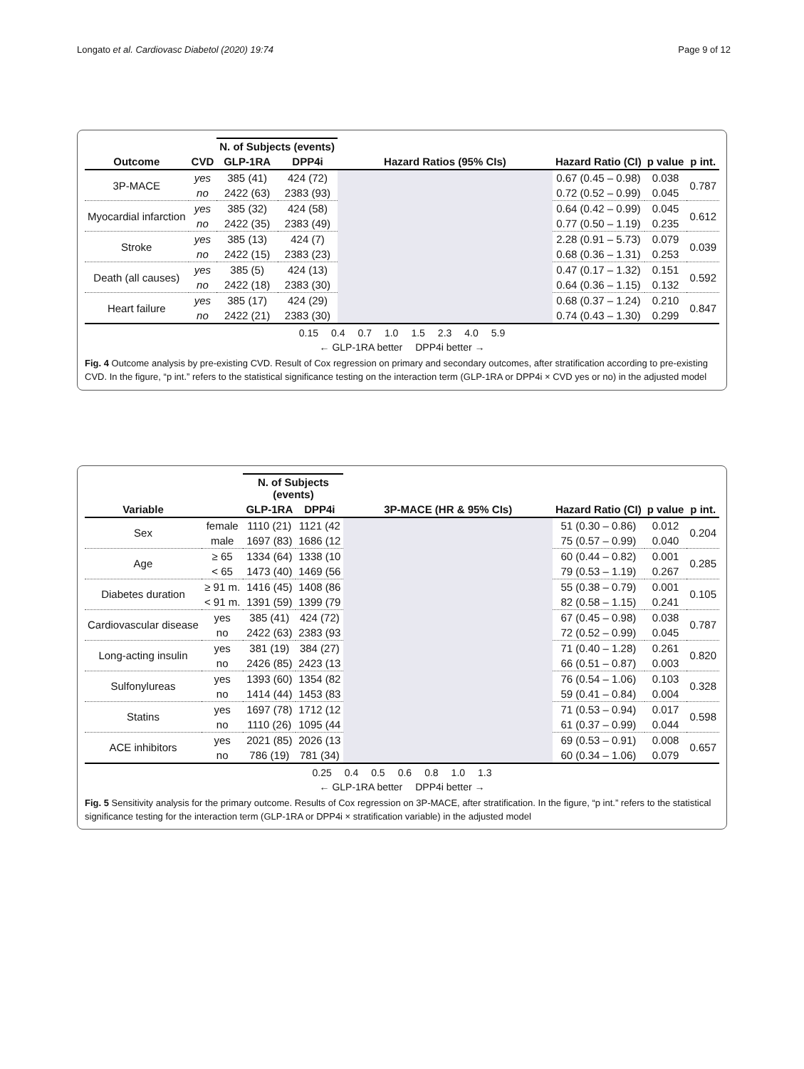Longato et al. Cardiovasc Diabetol (2020) 19:74 Page 9 of 12
| | | N. of Subjects (events) | | | | | |
| --- | --- | --- | --- | --- | --- | --- | --- |
| Outcome | CVD | GLP-1RA | DPP4i | Hazard Ratios (95% CIs) | Hazard Ratio (CI) | p value | p int. |
| 3P-MACE | yes | 385 (41) | 424 (72) | | 0.67 (0.45 – 0.98) | 0.038 | 0.787 |
| | no | 2422 (63) | 2383 (93) | | 0.72 (0.52 – 0.99) | 0.045 | |
| Myocardial infarction | yes | 385 (32) | 424 (58) | | 0.64 (0.42 – 0.99) | 0.045 | 0.612 |
| | no | 2422 (35) | 2383 (49) | | 0.77 (0.50 – 1.19) | 0.235 | |
| Stroke | yes | 385 (13) | 424 (7) | | 2.28 (0.91 – 5.73) | 0.079 | 0.039 |
| | no | 2422 (15) | 2383 (23) | | 0.68 (0.36 – 1.31) | 0.253 | |
| Death (all causes) | yes | 385 (5) | 424 (13) | | 0.47 (0.17 – 1.32) | 0.151 | 0.592 |
| | no | 2422 (18) | 2383 (30) | | 0.64 (0.36 – 1.15) | 0.132 | |
| Heart failure | yes | 385 (17) | 424 (29) | | 0.68 (0.37 – 1.24) | 0.210 | 0.847 |
| | no | 2422 (21) | 2383 (30) | | 0.74 (0.43 – 1.30) | 0.299 | |
0.15 0.4 0.7 1.0 1.5 2.3 4.0 5.9
← GLP-1RA better DPP4i better →
Fig. 4 Outcome analysis by pre-existing CVD. Result of Cox regression on primary and secondary outcomes, after stratification according to pre-existing CVD. In the figure, “p int.” refers to the statistical significance testing on the interaction term (GLP-1RA or DPP4i × CVD yes or no) in the adjusted model
| | | N. of Subjects (events) | | | | | |
| --- | --- | --- | --- | --- | --- | --- | --- |
| Variable | | GLP-1RA | DPP4i | 3P-MACE (HR & 95% CIs) | Hazard Ratio (CI) | p value | p int. |
| Sex | female | 1110 (21) | 1121 (42 | | 51 (0.30 – 0.86) | 0.012 | 0.204 |
| | male | 1697 (83) | 1686 (12 | | 75 (0.57 – 0.99) | 0.040 | |
| Age | ≥ 65 | 1334 (64) | 1338 (10 | | 60 (0.44 – 0.82) | 0.001 | 0.285 |
| | < 65 | 1473 (40) | 1469 (56 | | 79 (0.53 – 1.19) | 0.267 | |
| Diabetes duration | ≥ 91 m. | 1416 (45) | 1408 (86 | | 55 (0.38 – 0.79) | 0.001 | 0.105 |
| | < 91 m. | 1391 (59) | 1399 (79 | | 82 (0.58 – 1.15) | 0.241 | |
| Cardiovascular disease | yes | 385 (41) | 424 (72) | | 67 (0.45 – 0.98) | 0.038 | 0.787 |
| | no | 2422 (63) | 2383 (93 | | 72 (0.52 – 0.99) | 0.045 | |
| Long-acting insulin | yes | 381 (19) | 384 (27) | | 71 (0.40 – 1.28) | 0.261 | 0.820 |
| | no | 2426 (85) | 2423 (13 | | 66 (0.51 – 0.87) | 0.003 | |
| Sulfonylureas | yes | 1393 (60) | 1354 (82 | | 76 (0.54 – 1.06) | 0.103 | 0.328 |
| | no | 1414 (44) | 1453 (83 | | 59 (0.41 – 0.84) | 0.004 | |
| Statins | yes | 1697 (78) | 1712 (12 | | 71 (0.53 – 0.94) | 0.017 | 0.598 |
| | no | 1110 (26) | 1095 (44 | | 61 (0.37 – 0.99) | 0.044 | |
| ACE inhibitors | yes | 2021 (85) | 2026 (13 | | 69 (0.53 – 0.91) | 0.008 | 0.657 |
| | no | 786 (19) | 781 (34) | | 60 (0.34 – 1.06) | 0.079 | |
0.25 0.4 0.5 0.6 0.8 1.0 1.3
← GLP-1RA better DPP4i better →
Fig. 5 Sensitivity analysis for the primary outcome. Results of Cox regression on 3P-MACE, after stratification. In the figure, “p int.” refers to the statistical significance testing for the interaction term (GLP-1RA or DPP4i × stratification variable) in the adjusted model